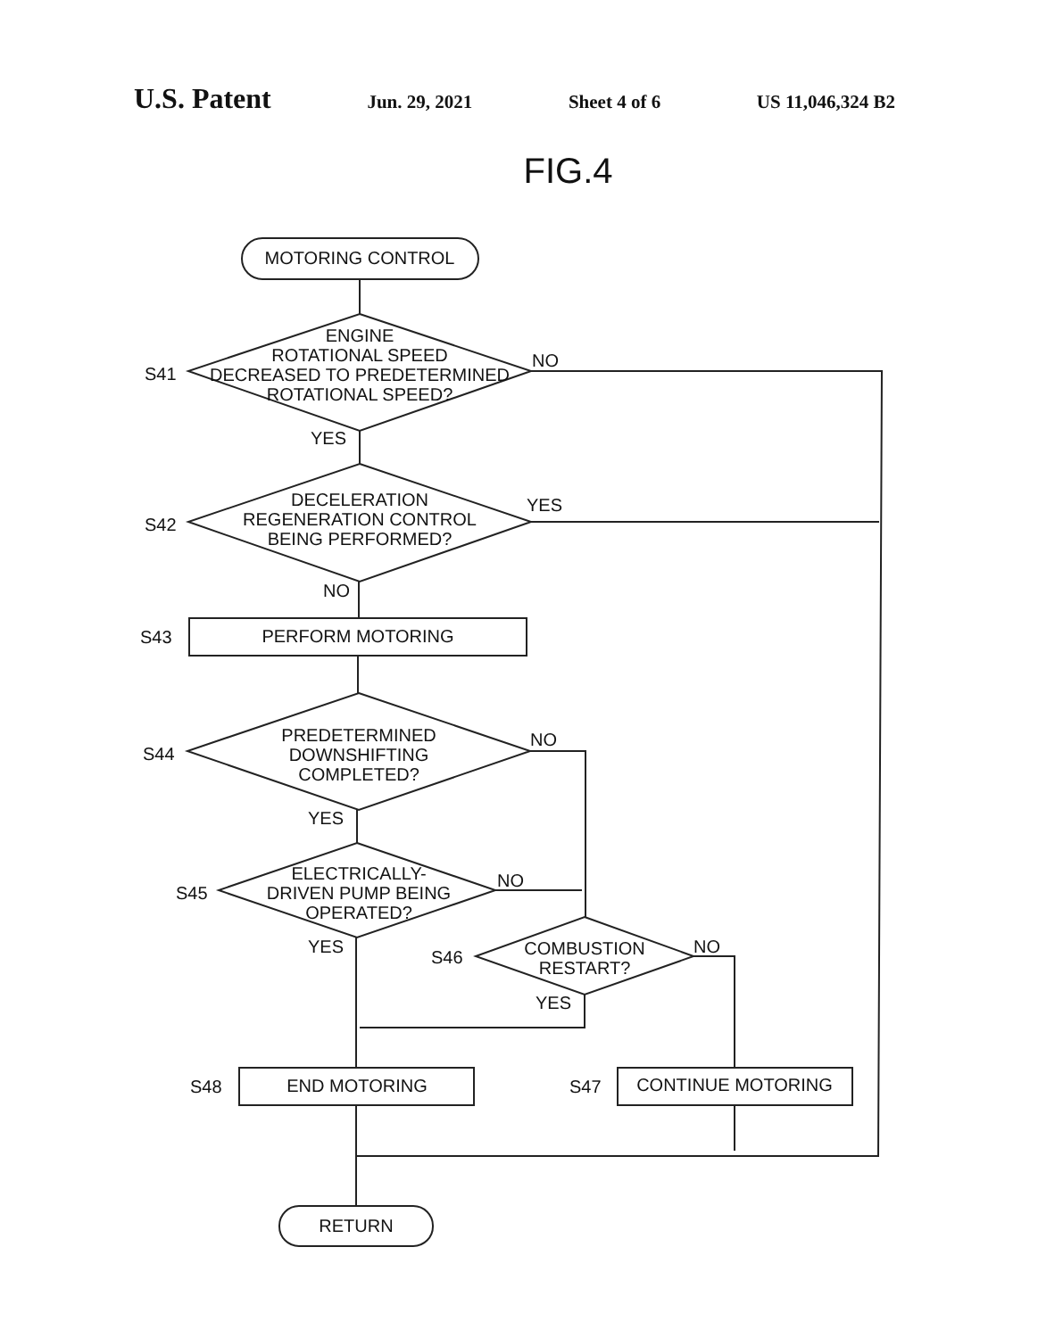U.S. Patent Jun. 29, 2021 Sheet 4 of 6 US 11,046,324 B2
FIG.4
MOTORING CONTROL
ENGINE
ROTATIONAL SPEED
DECREASED TO PREDETERMINED
ROTATIONAL SPEED?
S41
NO
YES
DECELERATION
REGENERATION CONTROL
BEING PERFORMED?
S42
YES
NO
PERFORM MOTORING
S43
PREDETERMINED
DOWNSHIFTING
COMPLETED?
S44
NO
YES
ELECTRICALLY-
DRIVEN PUMP BEING
OPERATED?
S45
NO
YES
COMBUSTION
RESTART?
S46
NO
YES
END MOTORING
S48
CONTINUE MOTORING
S47
RETURN